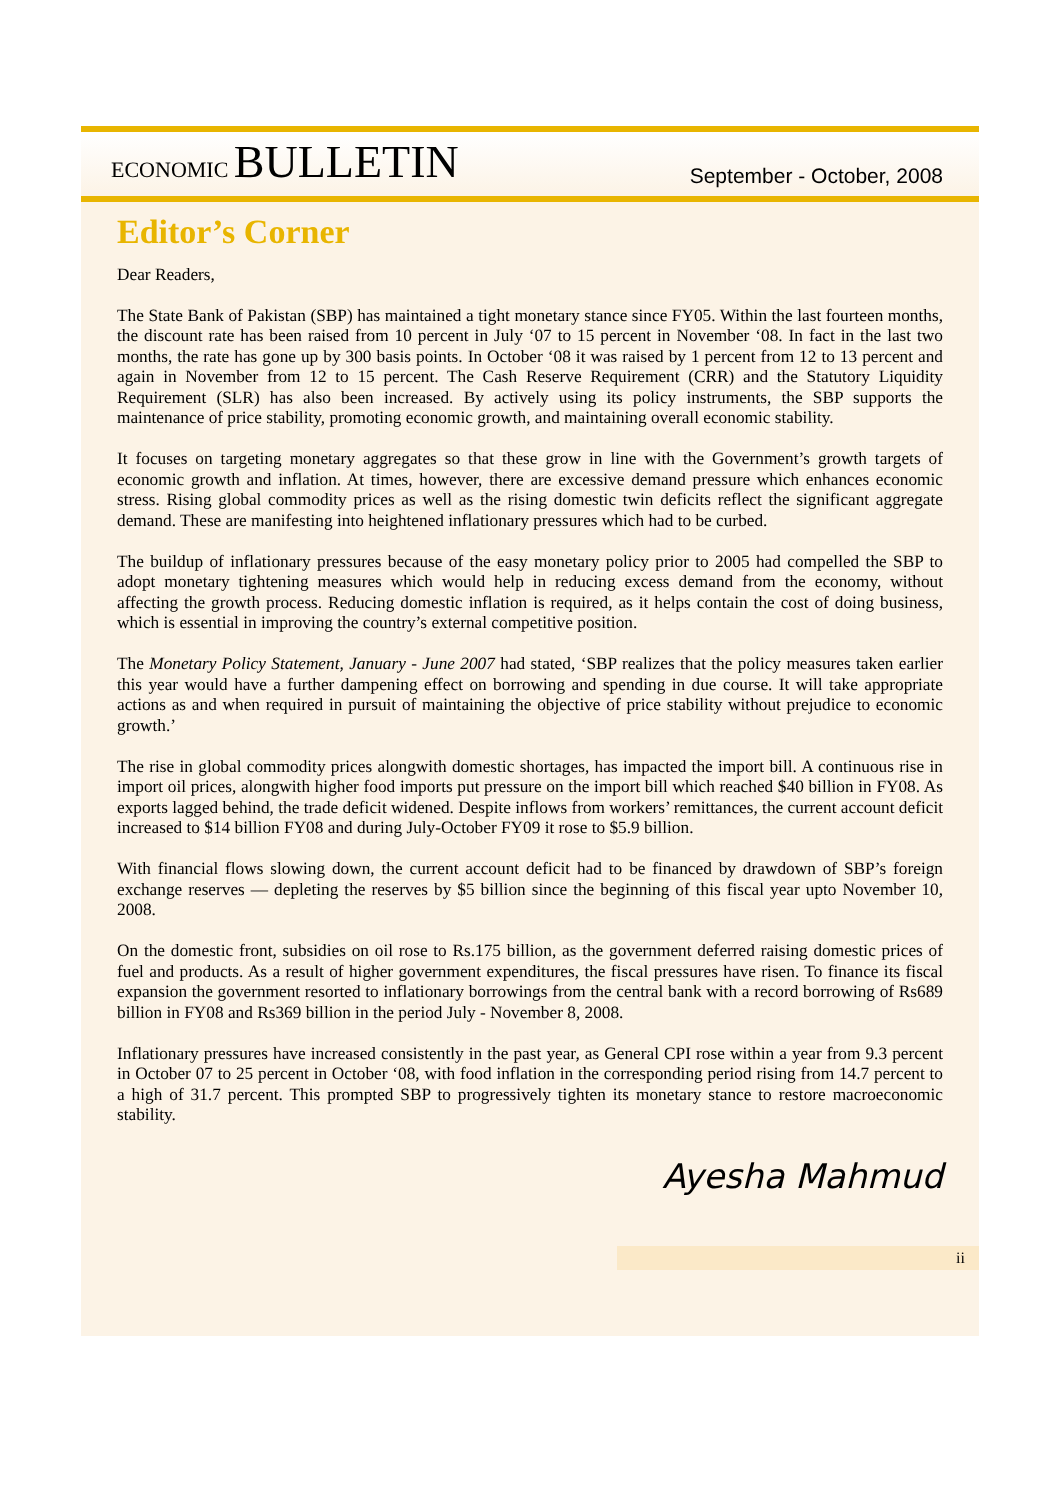ECONOMIC BULLETIN
September - October, 2008
Editor’s Corner
Dear Readers,
The State Bank of Pakistan (SBP) has maintained a tight monetary stance since FY05. Within the last fourteen months, the discount rate has been raised from 10 percent in July ‘07 to 15 percent in November ‘08. In fact in the last two months, the rate has gone up by 300 basis points. In October ‘08 it was raised by 1 percent from 12 to 13 percent and again in November from 12 to 15 percent. The Cash Reserve Requirement (CRR) and the Statutory Liquidity Requirement (SLR) has also been increased. By actively using its policy instruments, the SBP supports the maintenance of price stability, promoting economic growth, and maintaining overall economic stability.
It focuses on targeting monetary aggregates so that these grow in line with the Government’s growth targets of economic growth and inflation. At times, however, there are excessive demand pressure which enhances economic stress. Rising global commodity prices as well as the rising domestic twin deficits reflect the significant aggregate demand. These are manifesting into heightened inflationary pressures which had to be curbed.
The buildup of inflationary pressures because of the easy monetary policy prior to 2005 had compelled the SBP to adopt monetary tightening measures which would help in reducing excess demand from the economy, without affecting the growth process. Reducing domestic inflation is required, as it helps contain the cost of doing business, which is essential in improving the country’s external competitive position.
The Monetary Policy Statement, January - June 2007 had stated, ‘SBP realizes that the policy measures taken earlier this year would have a further dampening effect on borrowing and spending in due course. It will take appropriate actions as and when required in pursuit of maintaining the objective of price stability without prejudice to economic growth.’
The rise in global commodity prices alongwith domestic shortages, has impacted the import bill. A continuous rise in import oil prices, alongwith higher food imports put pressure on the import bill which reached $40 billion in FY08. As exports lagged behind, the trade deficit widened. Despite inflows from workers’ remittances, the current account deficit increased to $14 billion FY08 and during July-October FY09 it rose to $5.9 billion.
With financial flows slowing down, the current account deficit had to be financed by drawdown of SBP’s foreign exchange reserves — depleting the reserves by $5 billion since the beginning of this fiscal year upto November 10, 2008.
On the domestic front, subsidies on oil rose to Rs.175 billion, as the government deferred raising domestic prices of fuel and products. As a result of higher government expenditures, the fiscal pressures have risen. To finance its fiscal expansion the government resorted to inflationary borrowings from the central bank with a record borrowing of Rs689 billion in FY08 and Rs369 billion in the period July - November 8, 2008.
Inflationary pressures have increased consistently in the past year, as General CPI rose within a year from 9.3 percent in October 07 to 25 percent in October ‘08, with food inflation in the corresponding period rising from 14.7 percent to a high of 31.7 percent. This prompted SBP to progressively tighten its monetary stance to restore macroeconomic stability.
Ayesha Mahmud
ii